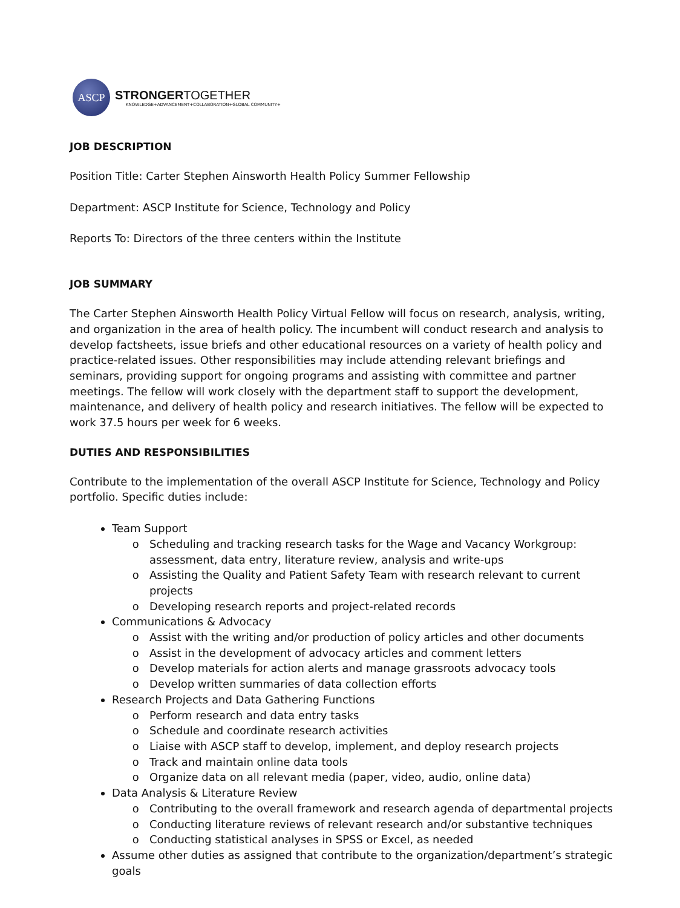ASCP
STRONGER TOGETHER
KNOWLEDGE+ADVANCEMENT+COLLABORATION+GLOBAL COMMUNITY+
JOB DESCRIPTION
Position Title: Carter Stephen Ainsworth Health Policy Summer Fellowship
Department: ASCP Institute for Science, Technology and Policy
Reports To: Directors of the three centers within the Institute
JOB SUMMARY
The Carter Stephen Ainsworth Health Policy Virtual Fellow will focus on research, analysis, writing, and organization in the area of health policy. The incumbent will conduct research and analysis to develop factsheets, issue briefs and other educational resources on a variety of health policy and practice-related issues. Other responsibilities may include attending relevant briefings and seminars, providing support for ongoing programs and assisting with committee and partner meetings. The fellow will work closely with the department staff to support the development, maintenance, and delivery of health policy and research initiatives. The fellow will be expected to work 37.5 hours per week for 6 weeks.
DUTIES AND RESPONSIBILITIES
Contribute to the implementation of the overall ASCP Institute for Science, Technology and Policy portfolio. Specific duties include:
Team Support
Scheduling and tracking research tasks for the Wage and Vacancy Workgroup: assessment, data entry, literature review, analysis and write-ups
Assisting the Quality and Patient Safety Team with research relevant to current projects
Developing research reports and project-related records
Communications & Advocacy
Assist with the writing and/or production of policy articles and other documents
Assist in the development of advocacy articles and comment letters
Develop materials for action alerts and manage grassroots advocacy tools
Develop written summaries of data collection efforts
Research Projects and Data Gathering Functions
Perform research and data entry tasks
Schedule and coordinate research activities
Liaise with ASCP staff to develop, implement, and deploy research projects
Track and maintain online data tools
Organize data on all relevant media (paper, video, audio, online data)
Data Analysis & Literature Review
Contributing to the overall framework and research agenda of departmental projects
Conducting literature reviews of relevant research and/or substantive techniques
Conducting statistical analyses in SPSS or Excel, as needed
Assume other duties as assigned that contribute to the organization/department’s strategic goals